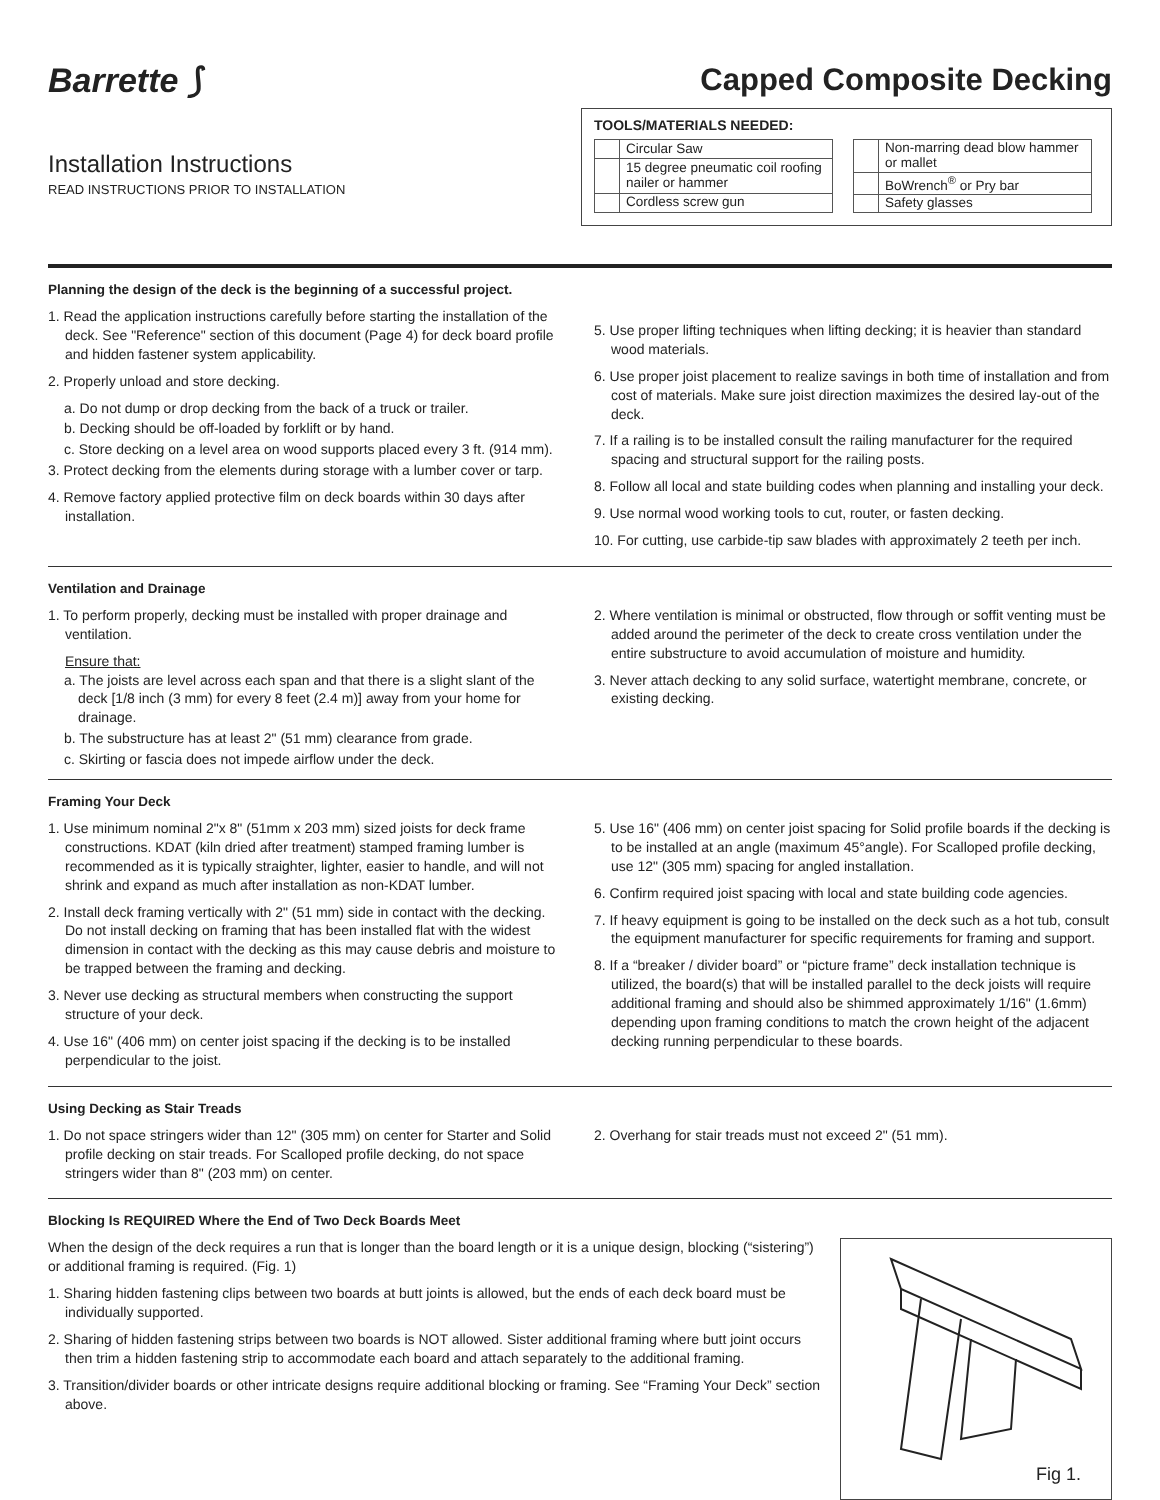Barrette ⟆
Installation Instructions
READ INSTRUCTIONS PRIOR TO INSTALLATION
Capped Composite Decking
TOOLS/MATERIALS NEEDED:
| | Circular Saw |
| | 15 degree pneumatic coil roofing nailer or hammer |
| | Cordless screw gun |
| | Non-marring dead blow hammer or mallet |
| | BoWrench<sup>®</sup> or Pry bar |
| | Safety glasses |
Planning the design of the deck is the beginning of a successful project.
1. Read the application instructions carefully before starting the installation of the deck. See "Reference" section of this document (Page 4) for deck board profile and hidden fastener system applicability.
2. Properly unload and store decking.
a. Do not dump or drop decking from the back of a truck or trailer.
b. Decking should be off-loaded by forklift or by hand.
c. Store decking on a level area on wood supports placed every 3 ft. (914 mm).
3. Protect decking from the elements during storage with a lumber cover or tarp.
4. Remove factory applied protective film on deck boards within 30 days after installation.
5. Use proper lifting techniques when lifting decking; it is heavier than standard wood materials.
6. Use proper joist placement to realize savings in both time of installation and from cost of materials. Make sure joist direction maximizes the desired lay-out of the deck.
7. If a railing is to be installed consult the railing manufacturer for the required spacing and structural support for the railing posts.
8. Follow all local and state building codes when planning and installing your deck.
9. Use normal wood working tools to cut, router, or fasten decking.
10. For cutting, use carbide-tip saw blades with approximately 2 teeth per inch.
Ventilation and Drainage
1. To perform properly, decking must be installed with proper drainage and ventilation.
Ensure that:
a. The joists are level across each span and that there is a slight slant of the deck [1/8 inch (3 mm) for every 8 feet (2.4 m)] away from your home for drainage.
b. The substructure has at least 2" (51 mm) clearance from grade.
c. Skirting or fascia does not impede airflow under the deck.
2. Where ventilation is minimal or obstructed, flow through or soffit venting must be added around the perimeter of the deck to create cross ventilation under the entire substructure to avoid accumulation of moisture and humidity.
3. Never attach decking to any solid surface, watertight membrane, concrete, or existing decking.
Framing Your Deck
1. Use minimum nominal 2"x 8" (51mm x 203 mm) sized joists for deck frame constructions. KDAT (kiln dried after treatment) stamped framing lumber is recommended as it is typically straighter, lighter, easier to handle, and will not shrink and expand as much after installation as non-KDAT lumber.
2. Install deck framing vertically with 2" (51 mm) side in contact with the decking. Do not install decking on framing that has been installed flat with the widest dimension in contact with the decking as this may cause debris and moisture to be trapped between the framing and decking.
3. Never use decking as structural members when constructing the support structure of your deck.
4. Use 16" (406 mm) on center joist spacing if the decking is to be installed perpendicular to the joist.
5. Use 16" (406 mm) on center joist spacing for Solid profile boards if the decking is to be installed at an angle (maximum 45°angle). For Scalloped profile decking, use 12" (305 mm) spacing for angled installation.
6. Confirm required joist spacing with local and state building code agencies.
7. If heavy equipment is going to be installed on the deck such as a hot tub, consult the equipment manufacturer for specific requirements for framing and support.
8. If a “breaker / divider board” or “picture frame” deck installation technique is utilized, the board(s) that will be installed parallel to the deck joists will require additional framing and should also be shimmed approximately 1/16" (1.6mm) depending upon framing conditions to match the crown height of the adjacent decking running perpendicular to these boards.
Using Decking as Stair Treads
1. Do not space stringers wider than 12" (305 mm) on center for Starter and Solid profile decking on stair treads. For Scalloped profile decking, do not space stringers wider than 8" (203 mm) on center.
2. Overhang for stair treads must not exceed 2" (51 mm).
Blocking Is REQUIRED Where the End of Two Deck Boards Meet
When the design of the deck requires a run that is longer than the board length or it is a unique design, blocking (“sistering”) or additional framing is required. (Fig. 1)
1. Sharing hidden fastening clips between two boards at butt joints is allowed, but the ends of each deck board must be individually supported.
2. Sharing of hidden fastening strips between two boards is NOT allowed. Sister additional framing where butt joint occurs then trim a hidden fastening strip to accommodate each board and attach separately to the additional framing.
3. Transition/divider boards or other intricate designs require additional blocking or framing. See “Framing Your Deck” section above.
Fig 1.